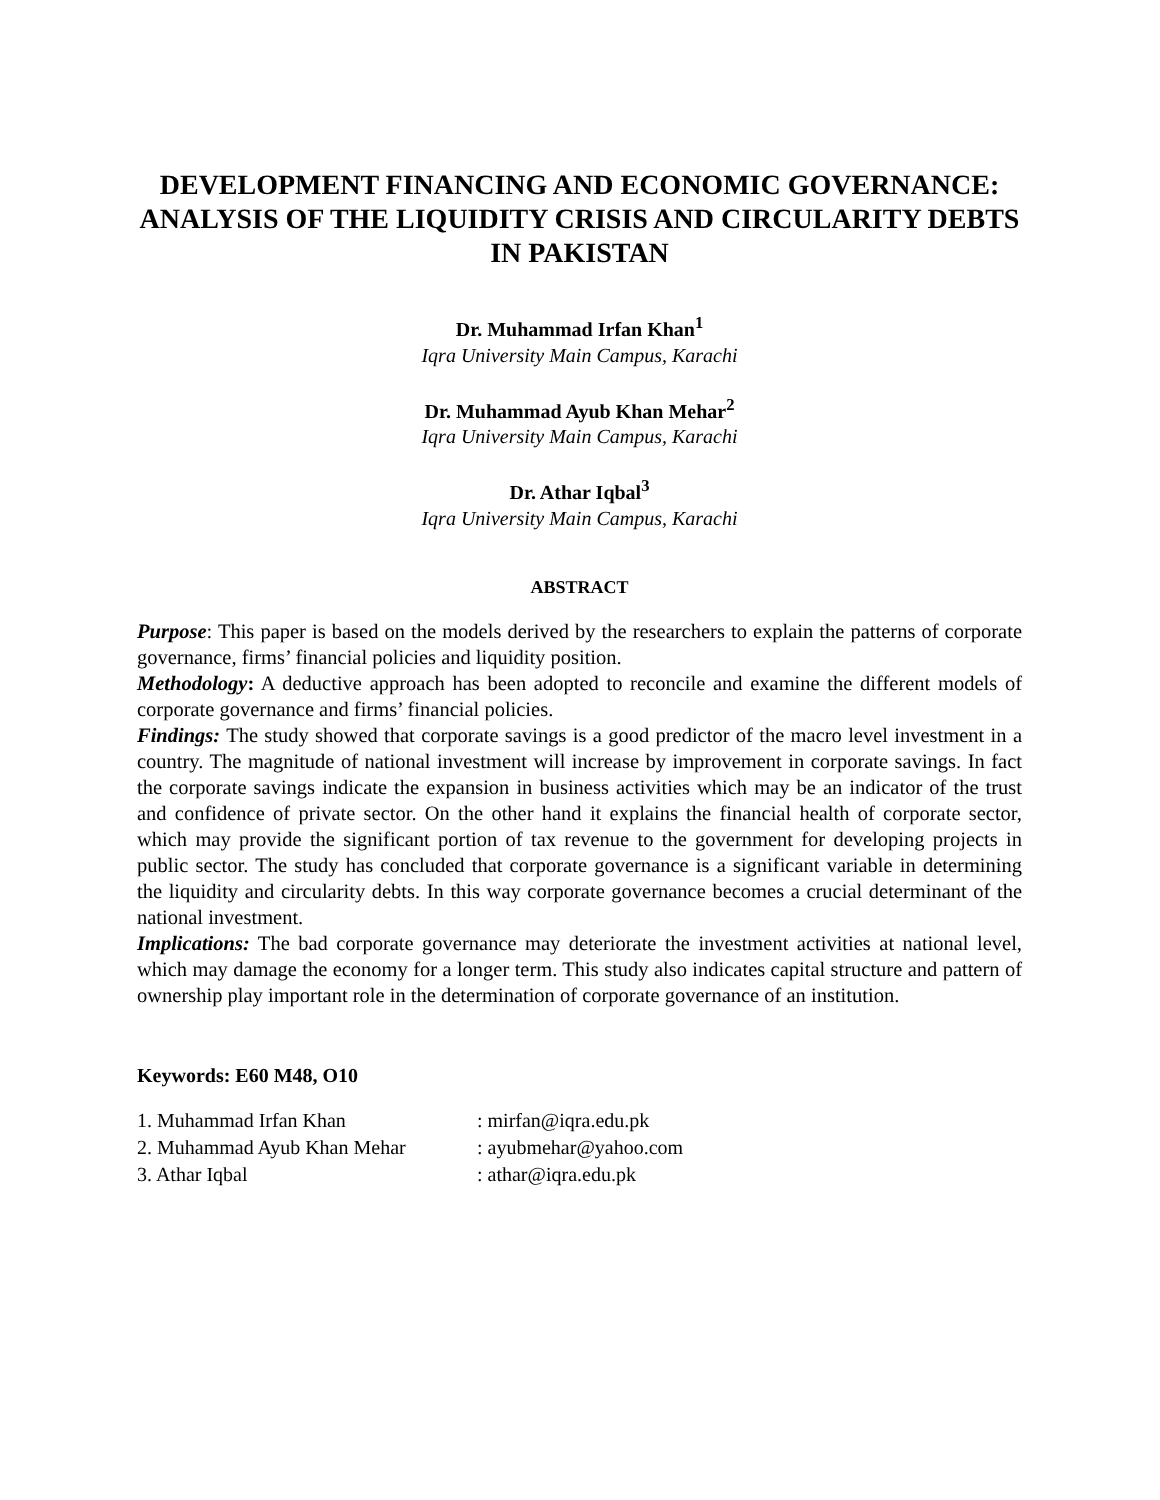DEVELOPMENT FINANCING AND ECONOMIC GOVERNANCE: ANALYSIS OF THE LIQUIDITY CRISIS AND CIRCULARITY DEBTS IN PAKISTAN
Dr. Muhammad Irfan Khan<sup>1</sup>
Iqra University Main Campus, Karachi
Dr. Muhammad Ayub Khan Mehar<sup>2</sup>
Iqra University Main Campus, Karachi
Dr. Athar Iqbal<sup>3</sup>
Iqra University Main Campus, Karachi
ABSTRACT
Purpose: This paper is based on the models derived by the researchers to explain the patterns of corporate governance, firms’ financial policies and liquidity position.
Methodology: A deductive approach has been adopted to reconcile and examine the different models of corporate governance and firms’ financial policies.
Findings: The study showed that corporate savings is a good predictor of the macro level investment in a country. The magnitude of national investment will increase by improvement in corporate savings. In fact the corporate savings indicate the expansion in business activities which may be an indicator of the trust and confidence of private sector. On the other hand it explains the financial health of corporate sector, which may provide the significant portion of tax revenue to the government for developing projects in public sector. The study has concluded that corporate governance is a significant variable in determining the liquidity and circularity debts. In this way corporate governance becomes a crucial determinant of the national investment.
Implications: The bad corporate governance may deteriorate the investment activities at national level, which may damage the economy for a longer term. This study also indicates capital structure and pattern of ownership play important role in the determination of corporate governance of an institution.
Keywords: E60 M48, O10
| 1. Muhammad Irfan Khan | : mirfan@iqra.edu.pk |
| 2. Muhammad Ayub Khan Mehar | : ayubmehar@yahoo.com |
| 3. Athar Iqbal | : athar@iqra.edu.pk |